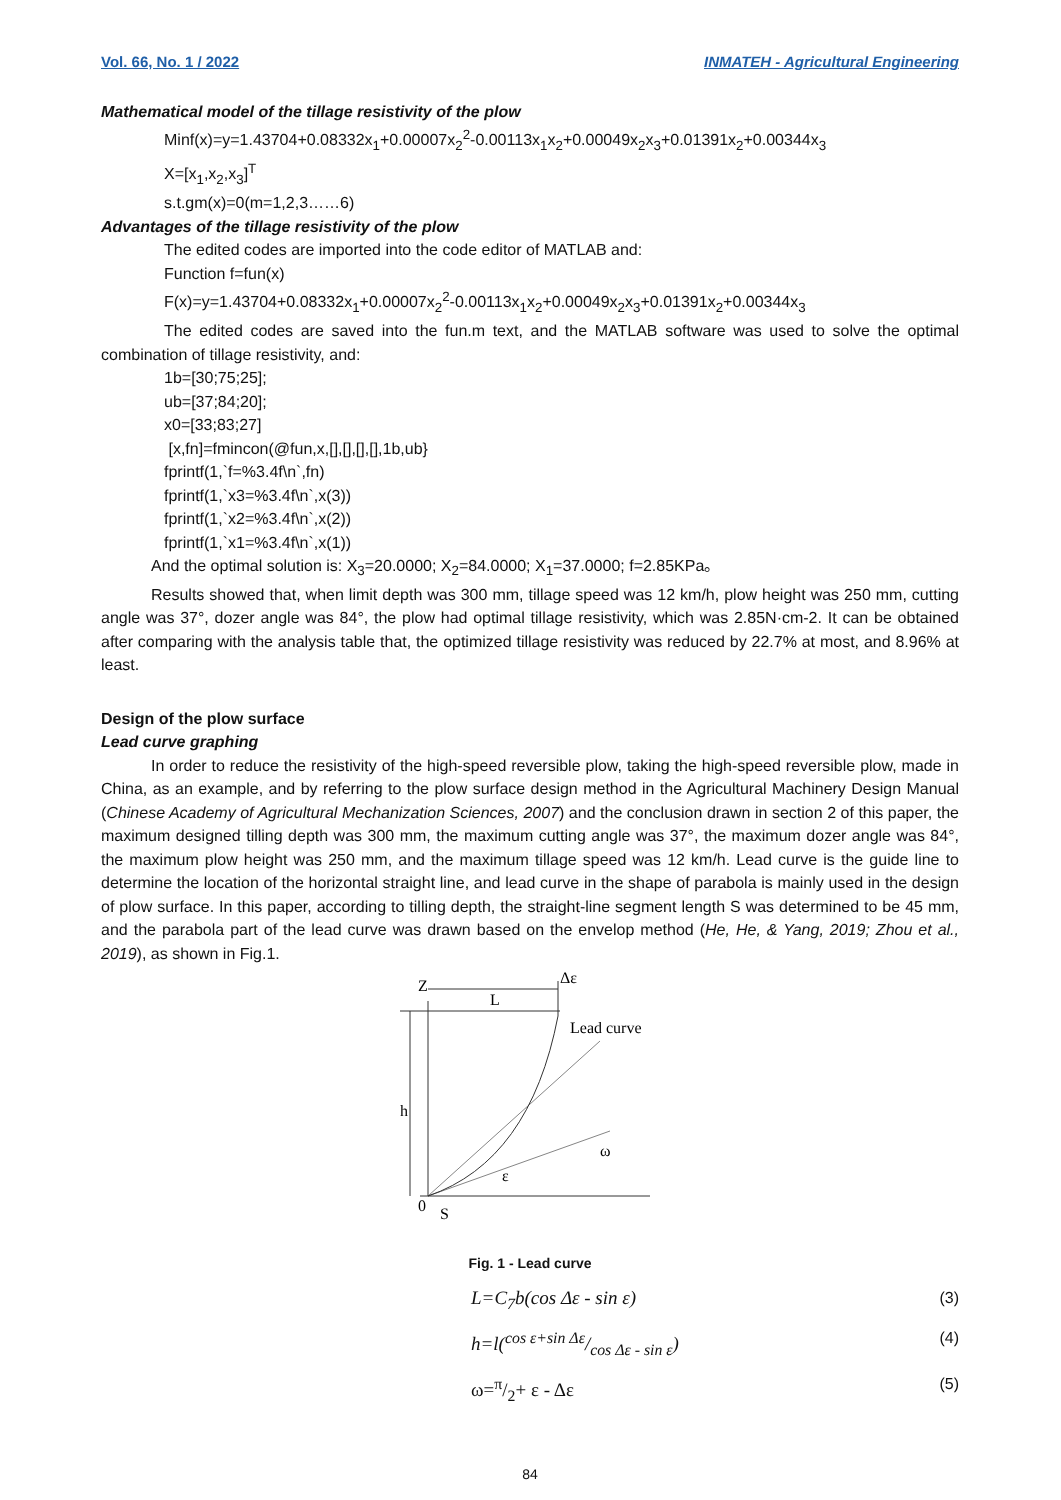Vol. 66, No. 1 / 2022 INMATEH - Agricultural Engineering
Mathematical model of the tillage resistivity of the plow
Minf(x)=y=1.43704+0.08332x<sub>1</sub>+0.00007x<sub>2</sub><sup>2</sup>-0.00113x<sub>1</sub>x<sub>2</sub>+0.00049x<sub>2</sub>x<sub>3</sub>+0.01391x<sub>2</sub>+0.00344x<sub>3</sub>
X=[x<sub>1</sub>,x<sub>2</sub>,x<sub>3</sub>]<sup>T</sup>
s.t.gm(x)=0(m=1,2,3……6)
Advantages of the tillage resistivity of the plow
The edited codes are imported into the code editor of MATLAB and:
Function f=fun(x)
F(x)=y=1.43704+0.08332x<sub>1</sub>+0.00007x<sub>2</sub><sup>2</sup>-0.00113x<sub>1</sub>x<sub>2</sub>+0.00049x<sub>2</sub>x<sub>3</sub>+0.01391x<sub>2</sub>+0.00344x<sub>3</sub>
The edited codes are saved into the fun.m text, and the MATLAB software was used to solve the optimal combination of tillage resistivity, and:
1b=[30;75;25];
ub=[37;84;20];
x0=[33;83;27]
[x,fn]=fmincon(@fun,x,[],[],[],[],1b,ub}
fprintf(1,`f=%3.4f\n`,fn)
fprintf(1,`x3=%3.4f\n`,x(3))
fprintf(1,`x2=%3.4f\n`,x(2))
fprintf(1,`x1=%3.4f\n`,x(1))
And the optimal solution is: X<sub>3</sub>=20.0000; X<sub>2</sub>=84.0000; X<sub>1</sub>=37.0000; f=2.85KPa。
Results showed that, when limit depth was 300 mm, tillage speed was 12 km/h, plow height was 250 mm, cutting angle was 37°, dozer angle was 84°, the plow had optimal tillage resistivity, which was 2.85N·cm-2. It can be obtained after comparing with the analysis table that, the optimized tillage resistivity was reduced by 22.7% at most, and 8.96% at least.
Design of the plow surface
Lead curve graphing
In order to reduce the resistivity of the high-speed reversible plow, taking the high-speed reversible plow, made in China, as an example, and by referring to the plow surface design method in the Agricultural Machinery Design Manual (Chinese Academy of Agricultural Mechanization Sciences, 2007) and the conclusion drawn in section 2 of this paper, the maximum designed tilling depth was 300 mm, the maximum cutting angle was 37°, the maximum dozer angle was 84°, the maximum plow height was 250 mm, and the maximum tillage speed was 12 km/h. Lead curve is the guide line to determine the location of the horizontal straight line, and lead curve in the shape of parabola is mainly used in the design of plow surface. In this paper, according to tilling depth, the straight-line segment length S was determined to be 45 mm, and the parabola part of the lead curve was drawn based on the envelop method (He, He, & Yang, 2019; Zhou et al., 2019), as shown in Fig.1.
Z
L
h
Lead curve
0
S
ε
ω
Δε
Fig. 1 - Lead curve
L=C<sub>7</sub>b(cos Δε - sin ε) (3)
h=l(cos ε+sin Δε/cos Δε - sin ε) (4)
ω=π/2+ ε - Δε (5)
84